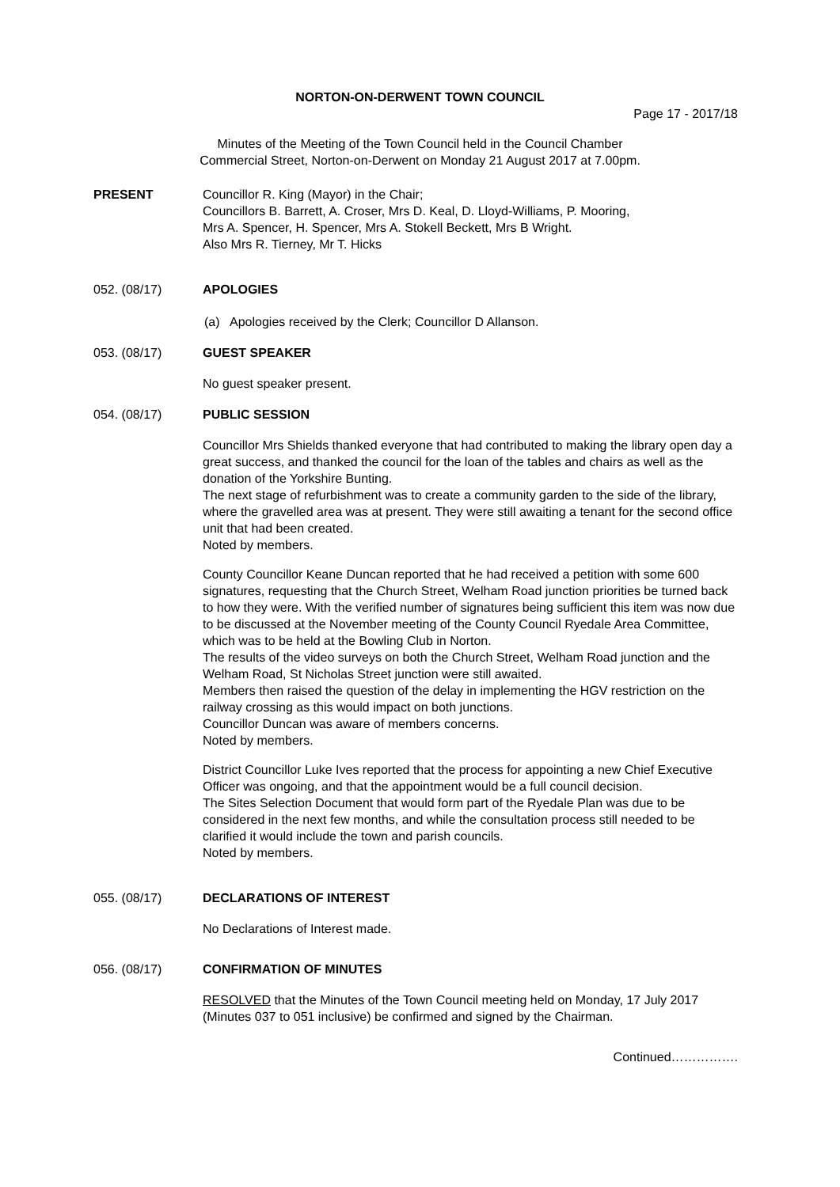NORTON-ON-DERWENT TOWN COUNCIL
Page 17 - 2017/18
Minutes of the Meeting of the Town Council held in the Council Chamber
Commercial Street, Norton-on-Derwent on Monday 21 August 2017 at 7.00pm.
PRESENT Councillor R. King (Mayor) in the Chair;
Councillors B. Barrett, A. Croser, Mrs D. Keal, D. Lloyd-Williams, P. Mooring,
Mrs A. Spencer, H. Spencer, Mrs A. Stokell Beckett, Mrs B Wright.
Also Mrs R. Tierney, Mr T. Hicks
052. (08/17) APOLOGIES
(a) Apologies received by the Clerk; Councillor D Allanson.
053. (08/17) GUEST SPEAKER
No guest speaker present.
054. (08/17) PUBLIC SESSION
Councillor Mrs Shields thanked everyone that had contributed to making the library open day a great success, and thanked the council for the loan of the tables and chairs as well as the donation of the Yorkshire Bunting.
The next stage of refurbishment was to create a community garden to the side of the library, where the gravelled area was at present. They were still awaiting a tenant for the second office unit that had been created.
Noted by members.
County Councillor Keane Duncan reported that he had received a petition with some 600 signatures, requesting that the Church Street, Welham Road junction priorities be turned back to how they were. With the verified number of signatures being sufficient this item was now due to be discussed at the November meeting of the County Council Ryedale Area Committee, which was to be held at the Bowling Club in Norton.
The results of the video surveys on both the Church Street, Welham Road junction and the Welham Road, St Nicholas Street junction were still awaited.
Members then raised the question of the delay in implementing the HGV restriction on the railway crossing as this would impact on both junctions.
Councillor Duncan was aware of members concerns.
Noted by members.
District Councillor Luke Ives reported that the process for appointing a new Chief Executive Officer was ongoing, and that the appointment would be a full council decision.
The Sites Selection Document that would form part of the Ryedale Plan was due to be considered in the next few months, and while the consultation process still needed to be clarified it would include the town and parish councils.
Noted by members.
055. (08/17) DECLARATIONS OF INTEREST
No Declarations of Interest made.
056. (08/17) CONFIRMATION OF MINUTES
RESOLVED that the Minutes of the Town Council meeting held on Monday, 17 July 2017 (Minutes 037 to 051 inclusive) be confirmed and signed by the Chairman.
Continued…………….